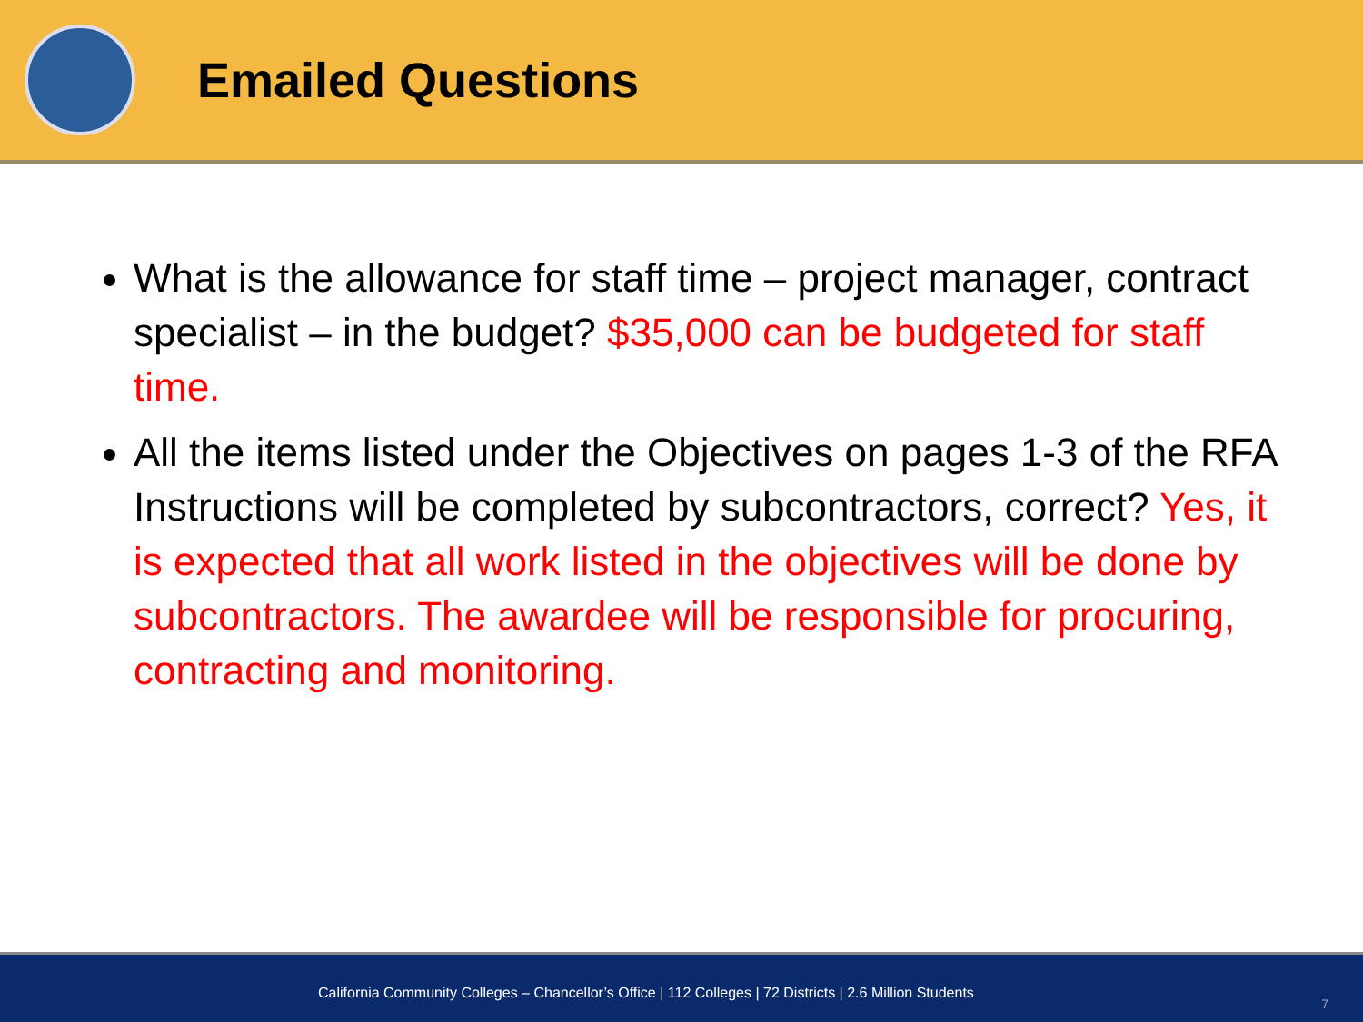Emailed Questions
What is the allowance for staff time – project manager, contract specialist – in the budget? $35,000 can be budgeted for staff time.
All the items listed under the Objectives on pages 1-3 of the RFA Instructions will be completed by subcontractors, correct? Yes, it is expected that all work listed in the objectives will be done by subcontractors. The awardee will be responsible for procuring, contracting and monitoring.
California Community Colleges – Chancellor’s Office | 112 Colleges | 72 Districts | 2.6 Million Students
7